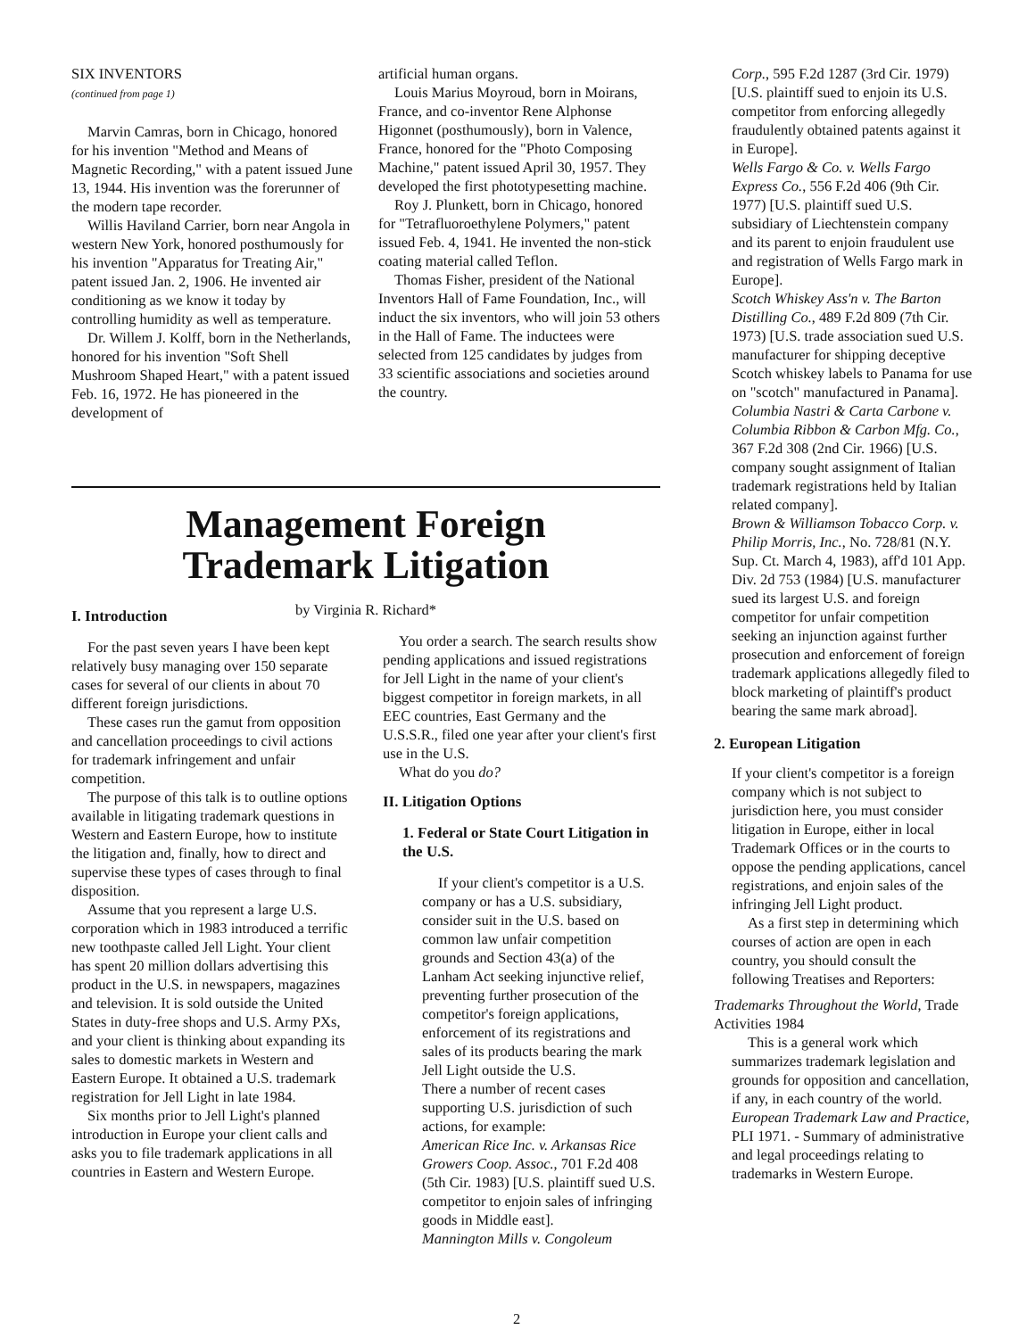SIX INVENTORS
(continued from page 1)
Marvin Camras, born in Chicago, honored for his invention "Method and Means of Magnetic Recording," with a patent issued June 13, 1944. His invention was the forerunner of the modern tape recorder.
Willis Haviland Carrier, born near Angola in western New York, honored posthumously for his invention "Apparatus for Treating Air," patent issued Jan. 2, 1906. He invented air conditioning as we know it today by controlling humidity as well as temperature.
Dr. Willem J. Kolff, born in the Netherlands, honored for his invention "Soft Shell Mushroom Shaped Heart," with a patent issued Feb. 16, 1972. He has pioneered in the development of
artificial human organs.
Louis Marius Moyroud, born in Moirans, France, and co-inventor Rene Alphonse Higonnet (posthumously), born in Valence, France, honored for the "Photo Composing Machine," patent issued April 30, 1957. They developed the first phototypesetting machine.
Roy J. Plunkett, born in Chicago, honored for "Tetrafluoroethylene Polymers," patent issued Feb. 4, 1941. He invented the non-stick coating material called Teflon.
Thomas Fisher, president of the National Inventors Hall of Fame Foundation, Inc., will induct the six inventors, who will join 53 others in the Hall of Fame. The inductees were selected from 125 candidates by judges from 33 scientific associations and societies around the country.
Management Foreign
Trademark Litigation
by Virginia R. Richard*
I. Introduction
For the past seven years I have been kept relatively busy managing over 150 separate cases for several of our clients in about 70 different foreign jurisdictions.
These cases run the gamut from opposition and cancellation proceedings to civil actions for trademark infringement and unfair competition.
The purpose of this talk is to outline options available in litigating trademark questions in Western and Eastern Europe, how to institute the litigation and, finally, how to direct and supervise these types of cases through to final disposition.
Assume that you represent a large U.S. corporation which in 1983 introduced a terrific new toothpaste called Jell Light. Your client has spent 20 million dollars advertising this product in the U.S. in newspapers, magazines and television. It is sold outside the United States in duty-free shops and U.S. Army PXs, and your client is thinking about expanding its sales to domestic markets in Western and Eastern Europe. It obtained a U.S. trademark registration for Jell Light in late 1984.
Six months prior to Jell Light's planned introduction in Europe your client calls and asks you to file trademark applications in all countries in Eastern and Western Europe.
You order a search. The search results show pending applications and issued registrations for Jell Light in the name of your client's biggest competitor in foreign markets, in all EEC countries, East Germany and the U.S.S.R., filed one year after your client's first use in the U.S.
What do you do?
II. Litigation Options
1. Federal or State Court Litigation in the U.S.
If your client's competitor is a U.S. company or has a U.S. subsidiary, consider suit in the U.S. based on common law unfair competition grounds and Section 43(a) of the Lanham Act seeking injunctive relief, preventing further prosecution of the competitor's foreign applications, enforcement of its registrations and sales of its products bearing the mark Jell Light outside the U.S.
There a number of recent cases supporting U.S. jurisdiction of such actions, for example:
American Rice Inc. v. Arkansas Rice Growers Coop. Assoc., 701 F.2d 408 (5th Cir. 1983) [U.S. plaintiff sued U.S. competitor to enjoin sales of infringing goods in Middle east].
Mannington Mills v. Congoleum
Corp., 595 F.2d 1287 (3rd Cir. 1979) [U.S. plaintiff sued to enjoin its U.S. competitor from enforcing allegedly fraudulently obtained patents against it in Europe].
Wells Fargo & Co. v. Wells Fargo Express Co., 556 F.2d 406 (9th Cir. 1977) [U.S. plaintiff sued U.S. subsidiary of Liechtenstein company and its parent to enjoin fraudulent use and registration of Wells Fargo mark in Europe].
Scotch Whiskey Ass'n v. The Barton Distilling Co., 489 F.2d 809 (7th Cir. 1973) [U.S. trade association sued U.S. manufacturer for shipping deceptive Scotch whiskey labels to Panama for use on "scotch" manufactured in Panama].
Columbia Nastri & Carta Carbone v. Columbia Ribbon & Carbon Mfg. Co., 367 F.2d 308 (2nd Cir. 1966) [U.S. company sought assignment of Italian trademark registrations held by Italian related company].
Brown & Williamson Tobacco Corp. v. Philip Morris, Inc., No. 728/81 (N.Y. Sup. Ct. March 4, 1983), aff'd 101 App. Div. 2d 753 (1984) [U.S. manufacturer sued its largest U.S. and foreign competitor for unfair competition seeking an injunction against further prosecution and enforcement of foreign trademark applications allegedly filed to block marketing of plaintiff's product bearing the same mark abroad].
2. European Litigation
If your client's competitor is a foreign company which is not subject to jurisdiction here, you must consider litigation in Europe, either in local Trademark Offices or in the courts to oppose the pending applications, cancel registrations, and enjoin sales of the infringing Jell Light product.
As a first step in determining which courses of action are open in each country, you should consult the following Treatises and Reporters:
Trademarks Throughout the World, Trade Activities 1984
This is a general work which summarizes trademark legislation and grounds for opposition and cancellation, if any, in each country of the world.
European Trademark Law and Practice, PLI 1971. - Summary of administrative and legal proceedings relating to trademarks in Western Europe.
2